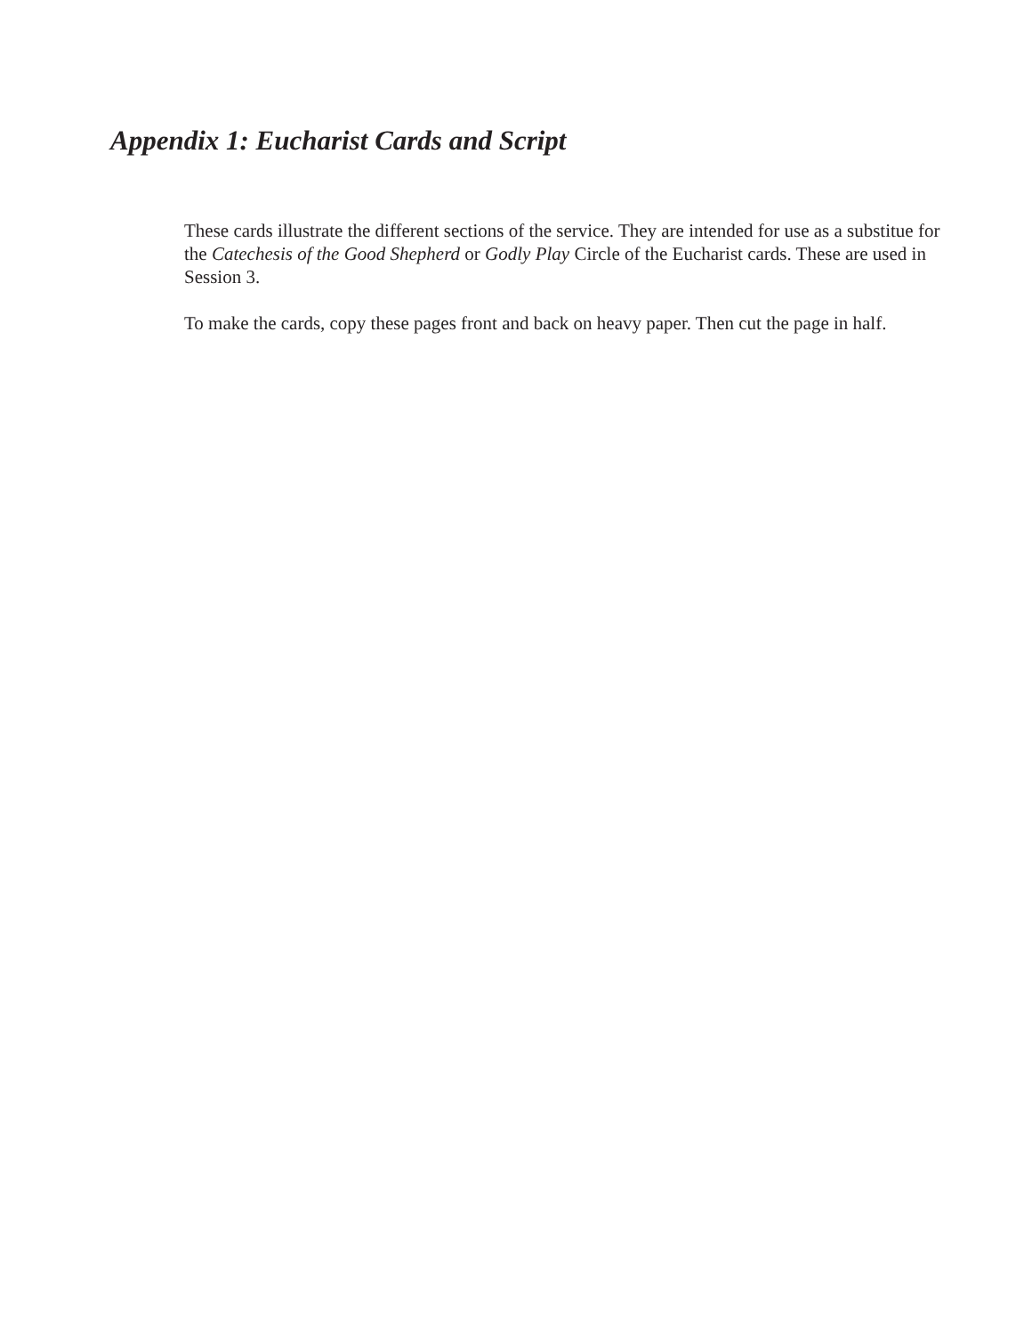Appendix 1: Eucharist Cards and Script
These cards illustrate the different sections of the service. They are intended for use as a substitue for the Catechesis of the Good Shepherd or Godly Play Circle of the Eucharist cards. These are used in Session 3.
To make the cards, copy these pages front and back on heavy paper. Then cut the page in half.